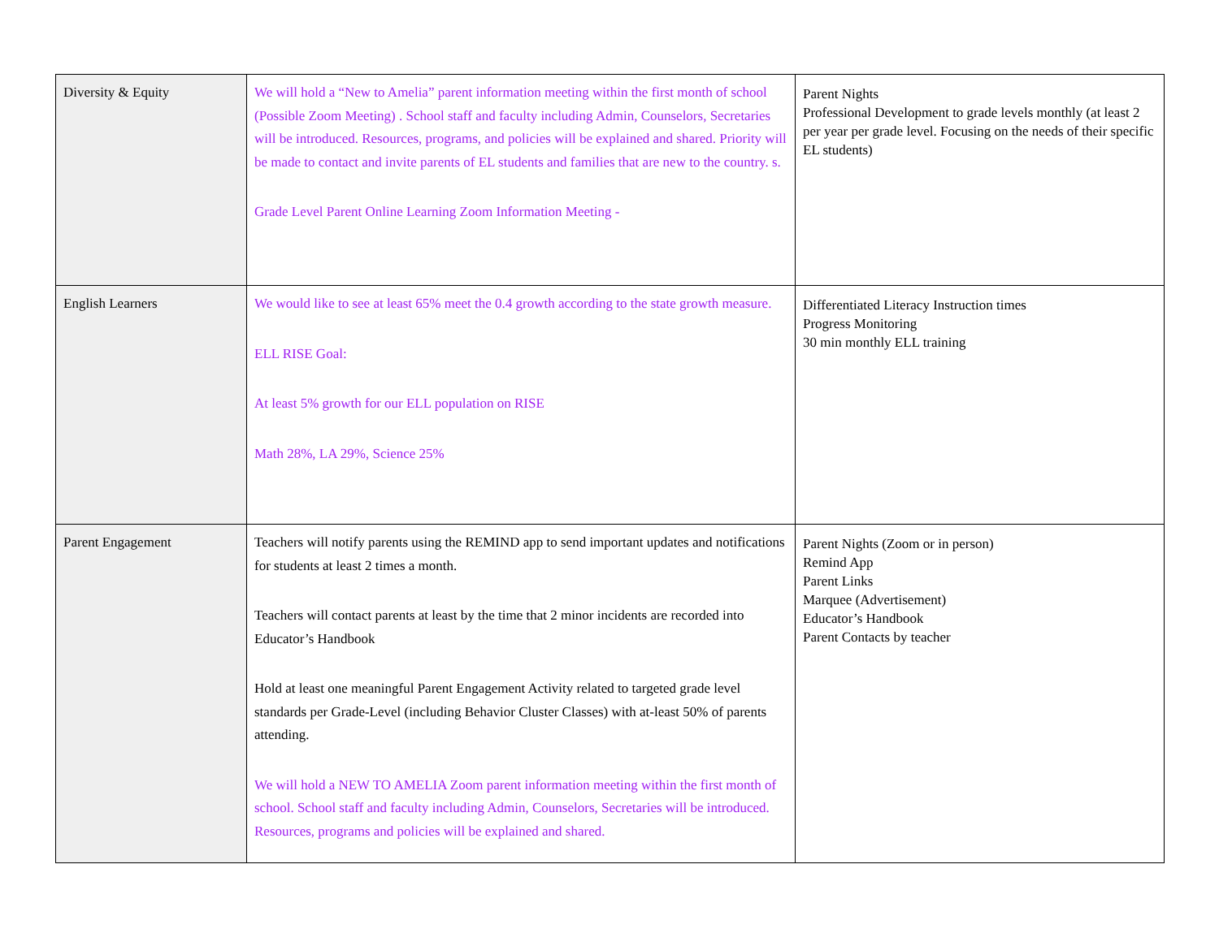| Diversity & Equity | We will hold a “New to Amelia” parent information meeting within the first month of school (Possible Zoom Meeting) . School staff and faculty including Admin, Counselors, Secretaries will be introduced. Resources, programs, and policies will be explained and shared. Priority will be made to contact and invite parents of EL students and families that are new to the country. s. Grade Level Parent Online Learning Zoom Information Meeting - | Parent Nights Professional Development to grade levels monthly (at least 2 per year per grade level. Focusing on the needs of their specific EL students) |
| English Learners | We would like to see at least 65% meet the 0.4 growth according to the state growth measure. ELL RISE Goal: At least 5% growth for our ELL population on RISE Math 28%, LA 29%, Science 25% | Differentiated Literacy Instruction times Progress Monitoring 30 min monthly ELL training |
| Parent Engagement | Teachers will notify parents using the REMIND app to send important updates and notifications for students at least 2 times a month. Teachers will contact parents at least by the time that 2 minor incidents are recorded into Educator’s Handbook Hold at least one meaningful Parent Engagement Activity related to targeted grade level standards per Grade-Level (including Behavior Cluster Classes) with at-least 50% of parents attending. We will hold a NEW TO AMELIA Zoom parent information meeting within the first month of school. School staff and faculty including Admin, Counselors, Secretaries will be introduced. Resources, programs and policies will be explained and shared. | Parent Nights (Zoom or in person) Remind App Parent Links Marquee (Advertisement) Educator’s Handbook Parent Contacts by teacher |